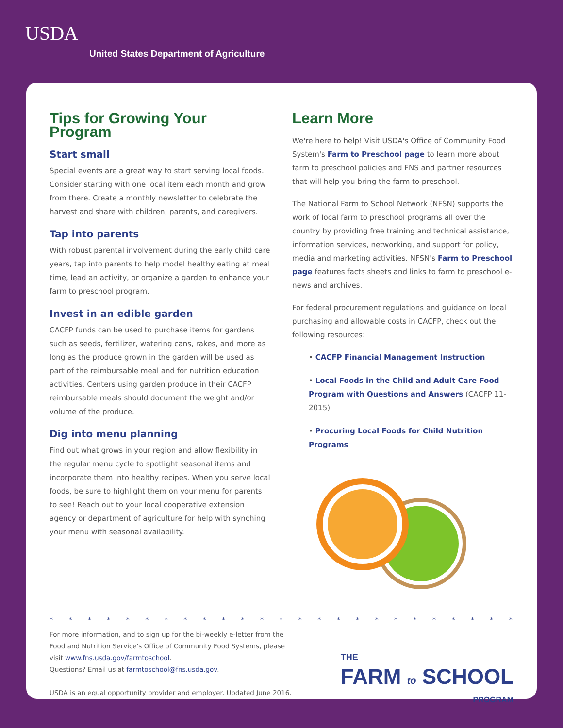USDA
United States Department of Agriculture
Tips for Growing Your Program
Start small
Special events are a great way to start serving local foods. Consider starting with one local item each month and grow from there. Create a monthly newsletter to celebrate the harvest and share with children, parents, and caregivers.
Tap into parents
With robust parental involvement during the early child care years, tap into parents to help model healthy eating at meal time, lead an activity, or organize a garden to enhance your farm to preschool program.
Invest in an edible garden
CACFP funds can be used to purchase items for gardens such as seeds, fertilizer, watering cans, rakes, and more as long as the produce grown in the garden will be used as part of the reimbursable meal and for nutrition education activities. Centers using garden produce in their CACFP reimbursable meals should document the weight and/or volume of the produce.
Dig into menu planning
Find out what grows in your region and allow flexibility in the regular menu cycle to spotlight seasonal items and incorporate them into healthy recipes. When you serve local foods, be sure to highlight them on your menu for parents to see! Reach out to your local cooperative extension agency or department of agriculture for help with synching your menu with seasonal availability.
Learn More
We're here to help! Visit USDA's Office of Community Food System's Farm to Preschool page to learn more about farm to preschool policies and FNS and partner resources that will help you bring the farm to preschool.
The National Farm to School Network (NFSN) supports the work of local farm to preschool programs all over the country by providing free training and technical assistance, information services, networking, and support for policy, media and marketing activities. NFSN's Farm to Preschool page features facts sheets and links to farm to preschool e-news and archives.
For federal procurement regulations and guidance on local purchasing and allowable costs in CACFP, check out the following resources:
• CACFP Financial Management Instruction
• Local Foods in the Child and Adult Care Food Program with Questions and Answers (CACFP 11-2015)
• Procuring Local Foods for Child Nutrition Programs
* * * * * * * * * * * * * * * * * * * * * * * * * * * * * * * *
For more information, and to sign up for the bi-weekly e-letter from the
Food and Nutrition Service's Office of Community Food Systems, please
visit www.fns.usda.gov/farmtoschool.
Questions? Email us at farmtoschool@fns.usda.gov.
USDA is an equal opportunity provider and employer. Updated June 2016.
THE
FARM to SCHOOL
PROGRAM